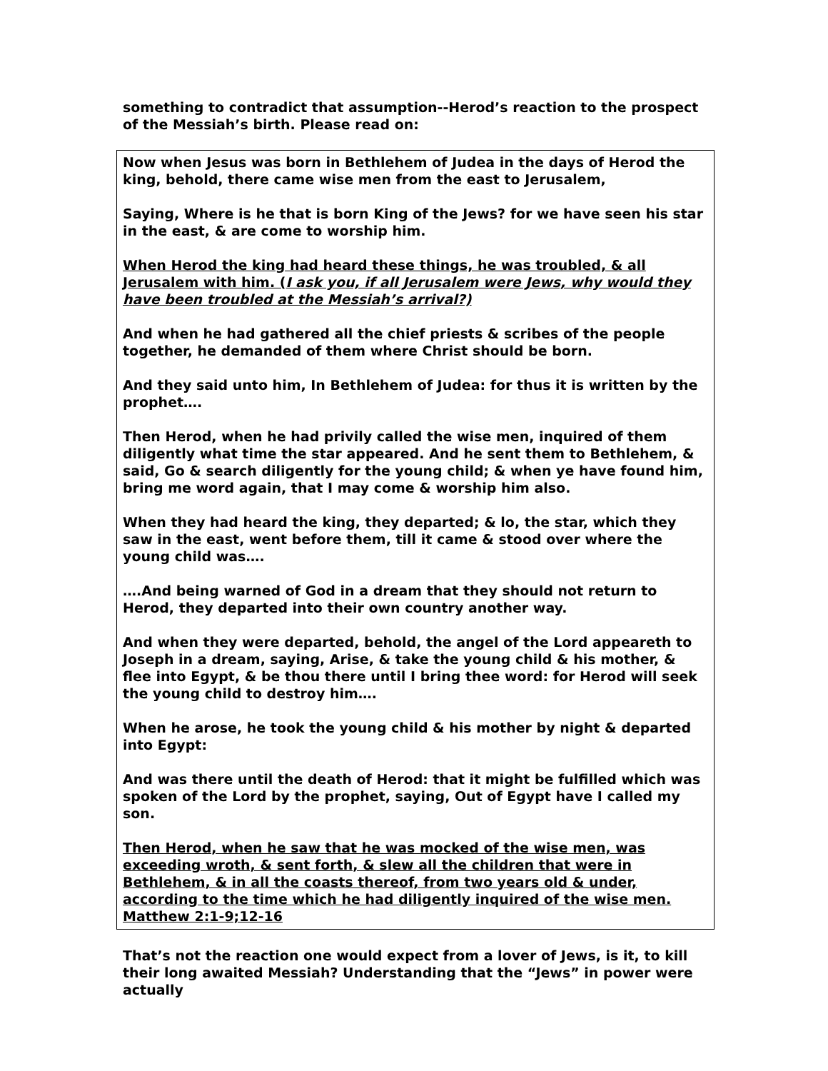something to contradict that assumption--Herod’s reaction to the prospect of the Messiah’s birth. Please read on:
Now when Jesus was born in Bethlehem of Judea in the days of Herod the king, behold, there came wise men from the east to Jerusalem,
Saying, Where is he that is born King of the Jews? for we have seen his star in the east, & are come to worship him.
When Herod the king had heard these things, he was troubled, & all Jerusalem with him. (I ask you, if all Jerusalem were Jews, why would they have been troubled at the Messiah’s arrival?)
And when he had gathered all the chief priests & scribes of the people together, he demanded of them where Christ should be born.
And they said unto him, In Bethlehem of Judea: for thus it is written by the prophet….
Then Herod, when he had privily called the wise men, inquired of them diligently what time the star appeared. And he sent them to Bethlehem, & said, Go & search diligently for the young child; & when ye have found him, bring me word again, that I may come & worship him also.
When they had heard the king, they departed; & lo, the star, which they saw in the east, went before them, till it came & stood over where the young child was….
….And being warned of God in a dream that they should not return to Herod, they departed into their own country another way.
And when they were departed, behold, the angel of the Lord appeareth to Joseph in a dream, saying, Arise, & take the young child & his mother, & flee into Egypt, & be thou there until I bring thee word: for Herod will seek the young child to destroy him….
When he arose, he took the young child & his mother by night & departed into Egypt:
And was there until the death of Herod: that it might be fulfilled which was spoken of the Lord by the prophet, saying, Out of Egypt have I called my son.
Then Herod, when he saw that he was mocked of the wise men, was exceeding wroth, & sent forth, & slew all the children that were in Bethlehem, & in all the coasts thereof, from two years old & under, according to the time which he had diligently inquired of the wise men.
Matthew 2:1-9;12-16
That’s not the reaction one would expect from a lover of Jews, is it, to kill their long awaited Messiah? Understanding that the “Jews” in power were actually